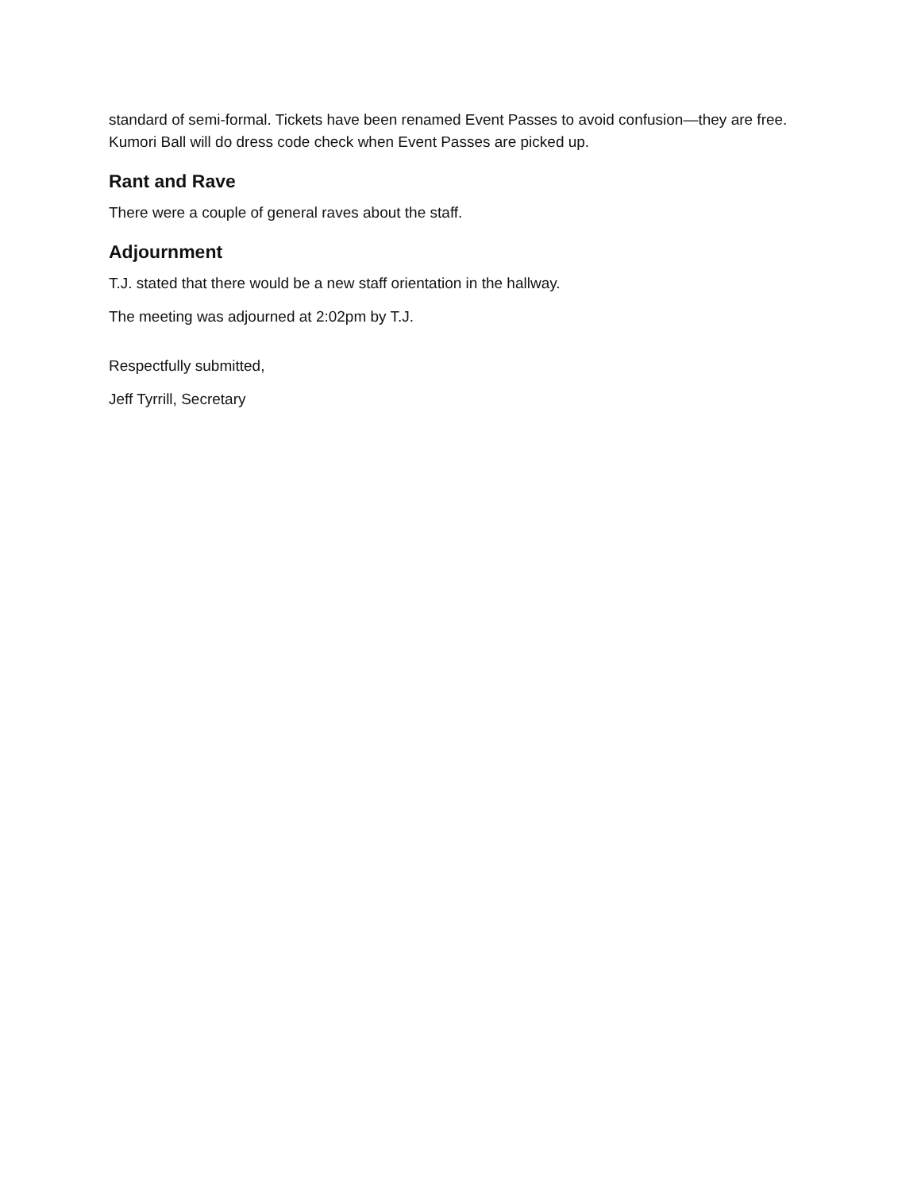standard of semi-formal. Tickets have been renamed Event Passes to avoid confusion—they are free. Kumori Ball will do dress code check when Event Passes are picked up.
Rant and Rave
There were a couple of general raves about the staff.
Adjournment
T.J. stated that there would be a new staff orientation in the hallway.
The meeting was adjourned at 2:02pm by T.J.
Respectfully submitted,
Jeff Tyrrill, Secretary